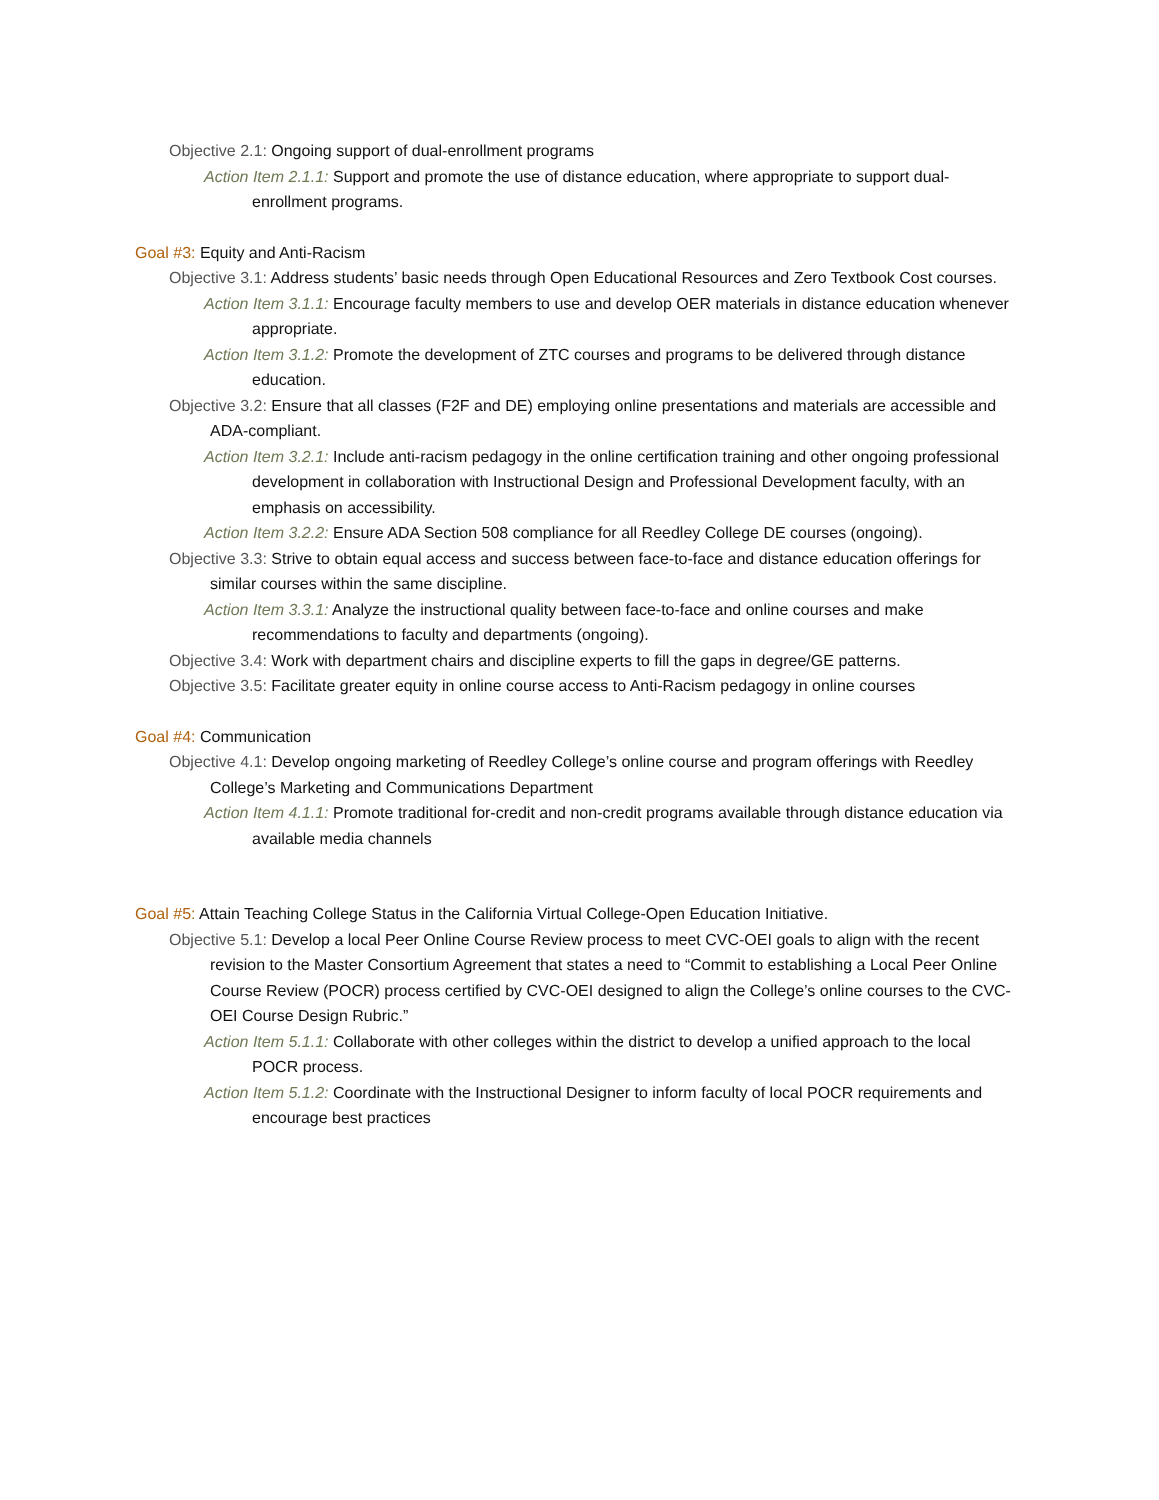Objective 2.1: Ongoing support of dual-enrollment programs
Action Item 2.1.1: Support and promote the use of distance education, where appropriate to support dual-enrollment programs.
Goal #3: Equity and Anti-Racism
Objective 3.1: Address students’ basic needs through Open Educational Resources and Zero Textbook Cost courses.
Action Item 3.1.1: Encourage faculty members to use and develop OER materials in distance education whenever appropriate.
Action Item 3.1.2: Promote the development of ZTC courses and programs to be delivered through distance education.
Objective 3.2: Ensure that all classes (F2F and DE) employing online presentations and materials are accessible and ADA-compliant.
Action Item 3.2.1: Include anti-racism pedagogy in the online certification training and other ongoing professional development in collaboration with Instructional Design and Professional Development faculty, with an emphasis on accessibility.
Action Item 3.2.2: Ensure ADA Section 508 compliance for all Reedley College DE courses (ongoing).
Objective 3.3: Strive to obtain equal access and success between face-to-face and distance education offerings for similar courses within the same discipline.
Action Item 3.3.1: Analyze the instructional quality between face-to-face and online courses and make recommendations to faculty and departments (ongoing).
Objective 3.4: Work with department chairs and discipline experts to fill the gaps in degree/GE patterns.
Objective 3.5: Facilitate greater equity in online course access to Anti-Racism pedagogy in online courses
Goal #4: Communication
Objective 4.1: Develop ongoing marketing of Reedley College’s online course and program offerings with Reedley College’s Marketing and Communications Department
Action Item 4.1.1: Promote traditional for-credit and non-credit programs available through distance education via available media channels
Goal #5: Attain Teaching College Status in the California Virtual College-Open Education Initiative.
Objective 5.1: Develop a local Peer Online Course Review process to meet CVC-OEI goals to align with the recent revision to the Master Consortium Agreement that states a need to “Commit to establishing a Local Peer Online Course Review (POCR) process certified by CVC-OEI designed to align the College’s online courses to the CVC-OEI Course Design Rubric.”
Action Item 5.1.1: Collaborate with other colleges within the district to develop a unified approach to the local POCR process.
Action Item 5.1.2: Coordinate with the Instructional Designer to inform faculty of local POCR requirements and encourage best practices